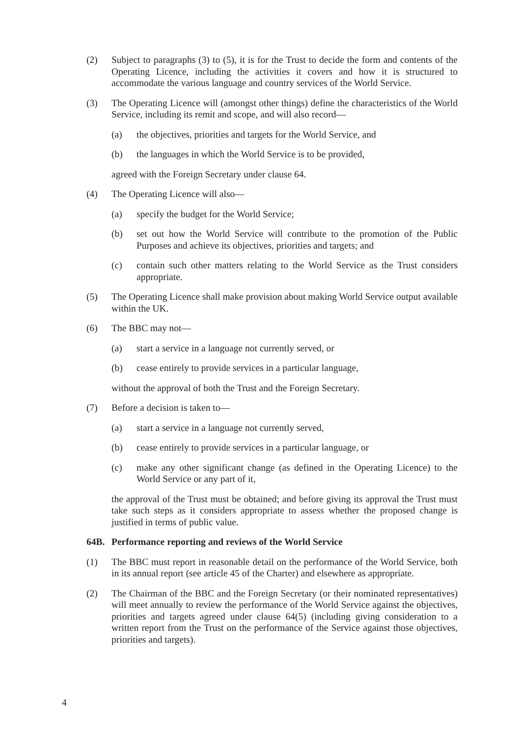(2) Subject to paragraphs (3) to (5), it is for the Trust to decide the form and contents of the Operating Licence, including the activities it covers and how it is structured to accommodate the various language and country services of the World Service.
(3) The Operating Licence will (amongst other things) define the characteristics of the World Service, including its remit and scope, and will also record—
(a) the objectives, priorities and targets for the World Service, and
(b) the languages in which the World Service is to be provided,
agreed with the Foreign Secretary under clause 64.
(4) The Operating Licence will also—
(a) specify the budget for the World Service;
(b) set out how the World Service will contribute to the promotion of the Public Purposes and achieve its objectives, priorities and targets; and
(c) contain such other matters relating to the World Service as the Trust considers appropriate.
(5) The Operating Licence shall make provision about making World Service output available within the UK.
(6) The BBC may not—
(a) start a service in a language not currently served, or
(b) cease entirely to provide services in a particular language,
without the approval of both the Trust and the Foreign Secretary.
(7) Before a decision is taken to—
(a) start a service in a language not currently served,
(b) cease entirely to provide services in a particular language, or
(c) make any other significant change (as defined in the Operating Licence) to the World Service or any part of it,
the approval of the Trust must be obtained; and before giving its approval the Trust must take such steps as it considers appropriate to assess whether the proposed change is justified in terms of public value.
64B. Performance reporting and reviews of the World Service
(1) The BBC must report in reasonable detail on the performance of the World Service, both in its annual report (see article 45 of the Charter) and elsewhere as appropriate.
(2) The Chairman of the BBC and the Foreign Secretary (or their nominated representatives) will meet annually to review the performance of the World Service against the objectives, priorities and targets agreed under clause 64(5) (including giving consideration to a written report from the Trust on the performance of the Service against those objectives, priorities and targets).
4